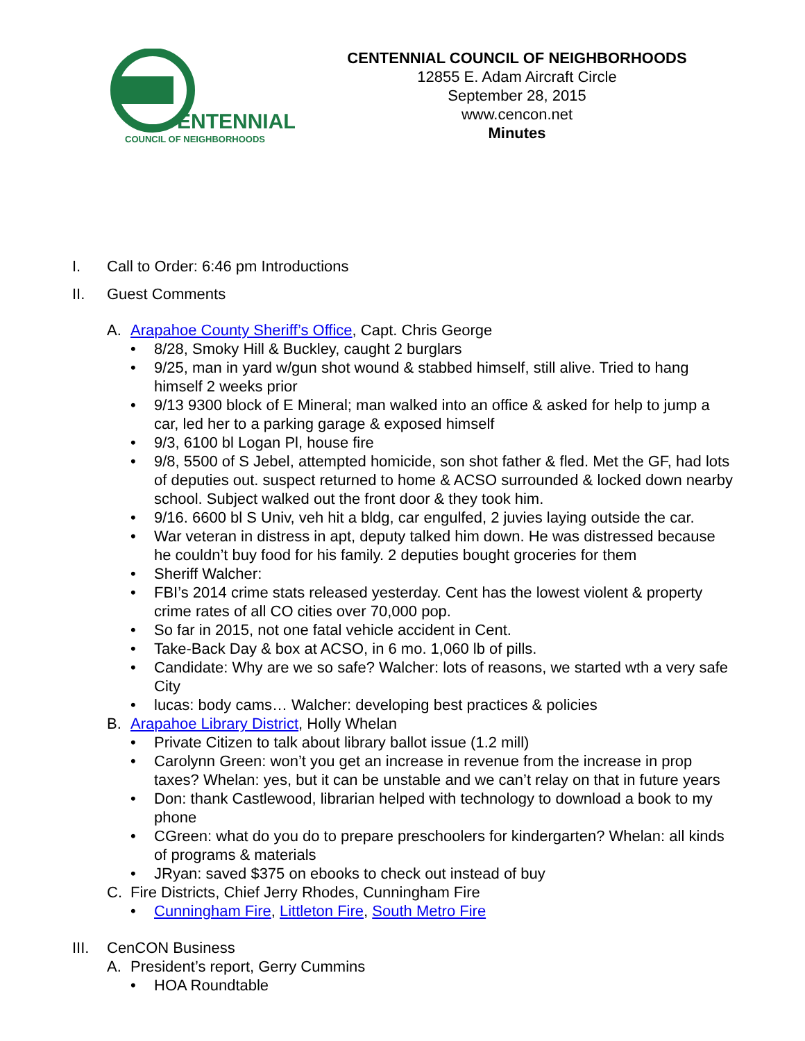ENTENNIAL
COUNCIL OF NEIGHBORHOODS
CENTENNIAL COUNCIL OF NEIGHBORHOODS
12855 E. Adam Aircraft Circle
September 28, 2015
www.cencon.net
Minutes
I. Call to Order: 6:46 pm Introductions
II. Guest Comments
A. Arapahoe County Sheriff’s Office, Capt. Chris George
8/28, Smoky Hill & Buckley, caught 2 burglars
9/25, man in yard w/gun shot wound & stabbed himself, still alive. Tried to hang himself 2 weeks prior
9/13 9300 block of E Mineral; man walked into an office & asked for help to jump a car, led her to a parking garage & exposed himself
9/3, 6100 bl Logan Pl, house fire
9/8, 5500 of S Jebel, attempted homicide, son shot father & fled. Met the GF, had lots of deputies out. suspect returned to home & ACSO surrounded & locked down nearby school. Subject walked out the front door & they took him.
9/16. 6600 bl S Univ, veh hit a bldg, car engulfed, 2 juvies laying outside the car.
War veteran in distress in apt, deputy talked him down. He was distressed because he couldn’t buy food for his family. 2 deputies bought groceries for them
Sheriff Walcher:
FBI’s 2014 crime stats released yesterday. Cent has the lowest violent & property crime rates of all CO cities over 70,000 pop.
So far in 2015, not one fatal vehicle accident in Cent.
Take-Back Day & box at ACSO, in 6 mo. 1,060 lb of pills.
Candidate: Why are we so safe? Walcher: lots of reasons, we started wth a very safe City
lucas: body cams… Walcher: developing best practices & policies
B. Arapahoe Library District, Holly Whelan
Private Citizen to talk about library ballot issue (1.2 mill)
Carolynn Green: won’t you get an increase in revenue from the increase in prop taxes? Whelan: yes, but it can be unstable and we can’t relay on that in future years
Don: thank Castlewood, librarian helped with technology to download a book to my phone
CGreen: what do you do to prepare preschoolers for kindergarten? Whelan: all kinds of programs & materials
JRyan: saved $375 on ebooks to check out instead of buy
C. Fire Districts, Chief Jerry Rhodes, Cunningham Fire
Cunningham Fire, Littleton Fire, South Metro Fire
III. CenCON Business
A. President’s report, Gerry Cummins
HOA Roundtable